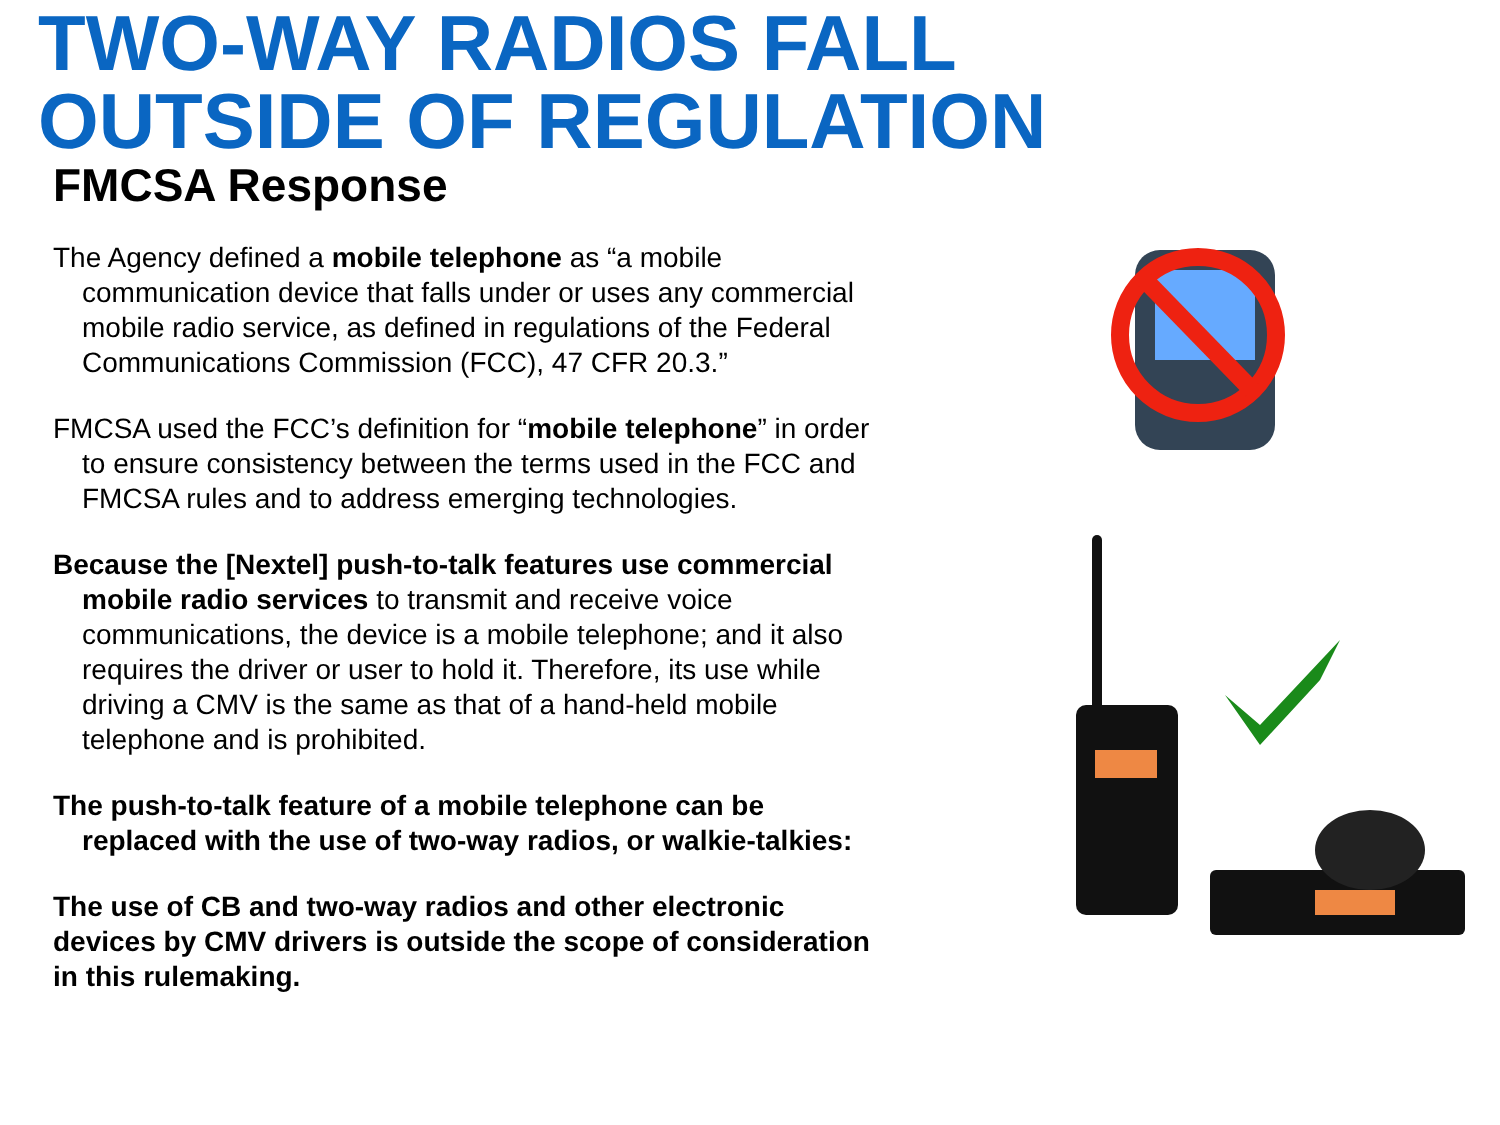TWO-WAY RADIOS FALL
OUTSIDE OF REGULATION
FMCSA Response
The Agency defined a mobile telephone as “a mobile communication device that falls under or uses any commercial mobile radio service, as defined in regulations of the Federal Communications Commission (FCC), 47 CFR 20.3.”
FMCSA used the FCC’s definition for “mobile telephone” in order to ensure consistency between the terms used in the FCC and FMCSA rules and to address emerging technologies.
Because the [Nextel] push-to-talk features use commercial mobile radio services to transmit and receive voice communications, the device is a mobile telephone; and it also requires the driver or user to hold it. Therefore, its use while driving a CMV is the same as that of a hand-held mobile telephone and is prohibited.
The push-to-talk feature of a mobile telephone can be replaced with the use of two-way radios, or walkie-talkies:
The use of CB and two-way radios and other electronic devices by CMV drivers is outside the scope of consideration in this rulemaking.